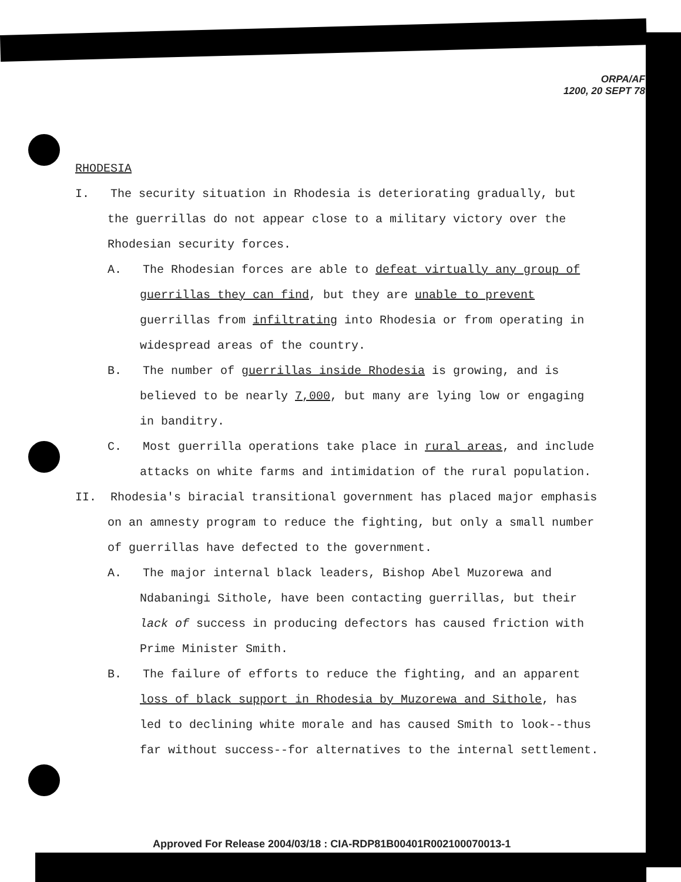ORPA/AF
1200, 20 SEPT 78
RHODESIA
I. The security situation in Rhodesia is deteriorating gradually, but the guerrillas do not appear close to a military victory over the Rhodesian security forces.
A. The Rhodesian forces are able to defeat virtually any group of guerrillas they can find, but they are unable to prevent guerrillas from infiltrating into Rhodesia or from operating in widespread areas of the country.
B. The number of guerrillas inside Rhodesia is growing, and is believed to be nearly 7,000, but many are lying low or engaging in banditry.
C. Most guerrilla operations take place in rural areas, and include attacks on white farms and intimidation of the rural population.
II. Rhodesia's biracial transitional government has placed major emphasis on an amnesty program to reduce the fighting, but only a small number of guerrillas have defected to the government.
A. The major internal black leaders, Bishop Abel Muzorewa and Ndabaningi Sithole, have been contacting guerrillas, but their lack of success in producing defectors has caused friction with Prime Minister Smith.
B. The failure of efforts to reduce the fighting, and an apparent loss of black support in Rhodesia by Muzorewa and Sithole, has led to declining white morale and has caused Smith to look--thus far without success--for alternatives to the internal settlement.
Approved For Release 2004/03/18 : CIA-RDP81B00401R002100070013-1